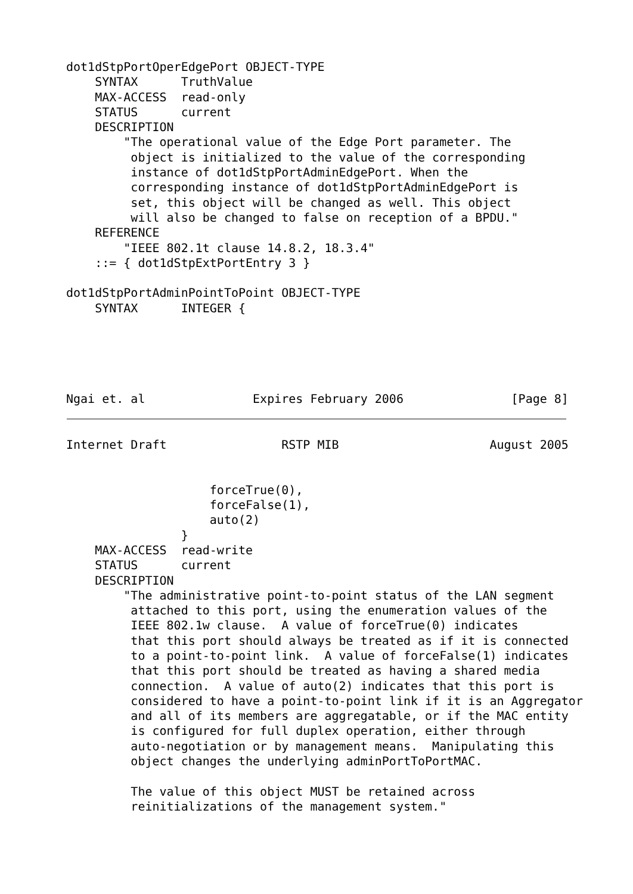dot1dStpPortOperEdgePort OBJECT-TYPE
    SYNTAX      TruthValue
    MAX-ACCESS  read-only
    STATUS      current
    DESCRIPTION
        "The operational value of the Edge Port parameter. The
         object is initialized to the value of the corresponding
         instance of dot1dStpPortAdminEdgePort. When the
         corresponding instance of dot1dStpPortAdminEdgePort is
         set, this object will be changed as well. This object
         will also be changed to false on reception of a BPDU."
    REFERENCE
        "IEEE 802.1t clause 14.8.2, 18.3.4"
    ::= { dot1dStpExtPortEntry 3 }

dot1dStpPortAdminPointToPoint OBJECT-TYPE
    SYNTAX      INTEGER {





Ngai et. al               Expires February 2006               [Page 8]
Internet Draft                RSTP MIB                     August 2005


                    forceTrue(0),
                    forceFalse(1),
                    auto(2)
                }
    MAX-ACCESS  read-write
    STATUS      current
    DESCRIPTION
        "The administrative point-to-point status of the LAN segment
         attached to this port, using the enumeration values of the
         IEEE 802.1w clause.  A value of forceTrue(0) indicates
         that this port should always be treated as if it is connected
         to a point-to-point link.  A value of forceFalse(1) indicates
         that this port should be treated as having a shared media
         connection.  A value of auto(2) indicates that this port is
         considered to have a point-to-point link if it is an Aggregator
         and all of its members are aggregatable, or if the MAC entity
         is configured for full duplex operation, either through
         auto-negotiation or by management means.  Manipulating this
         object changes the underlying adminPortToPortMAC.

         The value of this object MUST be retained across
         reinitializations of the management system."